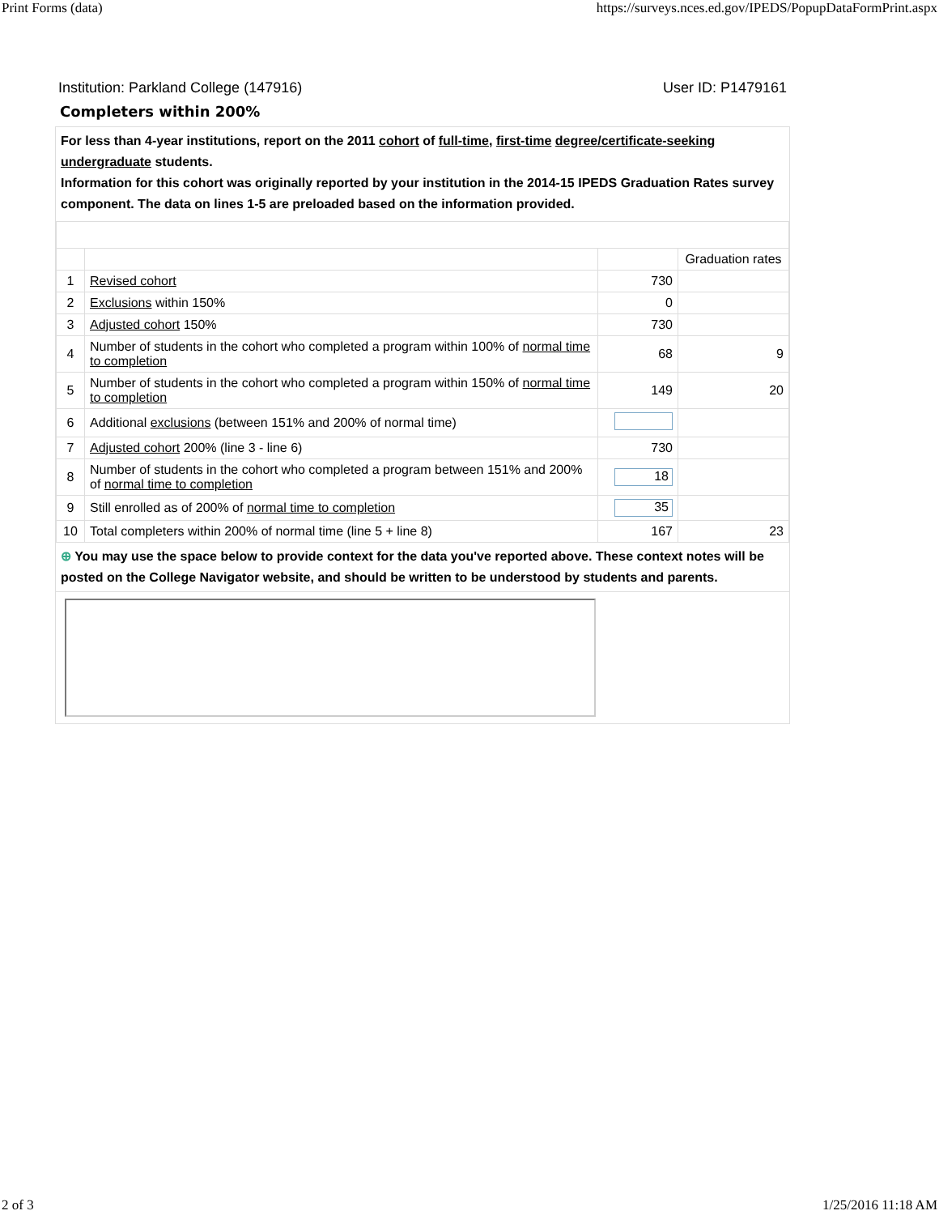Print Forms (data) https://surveys.nces.ed.gov/IPEDS/PopupDataFormPrint.aspx
Institution: Parkland College (147916) User ID: P1479161
Completers within 200%
For less than 4-year institutions, report on the 2011 cohort of full-time, first-time degree/certificate-seeking undergraduate students.
Information for this cohort was originally reported by your institution in the 2014-15 IPEDS Graduation Rates survey component. The data on lines 1-5 are preloaded based on the information provided.
| | | | Graduation rates |
| 1 | Revised cohort | 730 | |
| 2 | Exclusions within 150% | 0 | |
| 3 | Adjusted cohort 150% | 730 | |
| 4 | Number of students in the cohort who completed a program within 100% of normal time to completion | 68 | 9 |
| 5 | Number of students in the cohort who completed a program within 150% of normal time to completion | 149 | 20 |
| 6 | Additional exclusions (between 151% and 200% of normal time) | | |
| 7 | Adjusted cohort 200% (line 3 - line 6) | 730 | |
| 8 | Number of students in the cohort who completed a program between 151% and 200% of normal time to completion | 18 | |
| 9 | Still enrolled as of 200% of normal time to completion | 35 | |
| 10 | Total completers within 200% of normal time (line 5 + line 8) | 167 | 23 |
⊕ You may use the space below to provide context for the data you've reported above. These context notes will be posted on the College Navigator website, and should be written to be understood by students and parents.
2 of 3 1/25/2016 11:18 AM